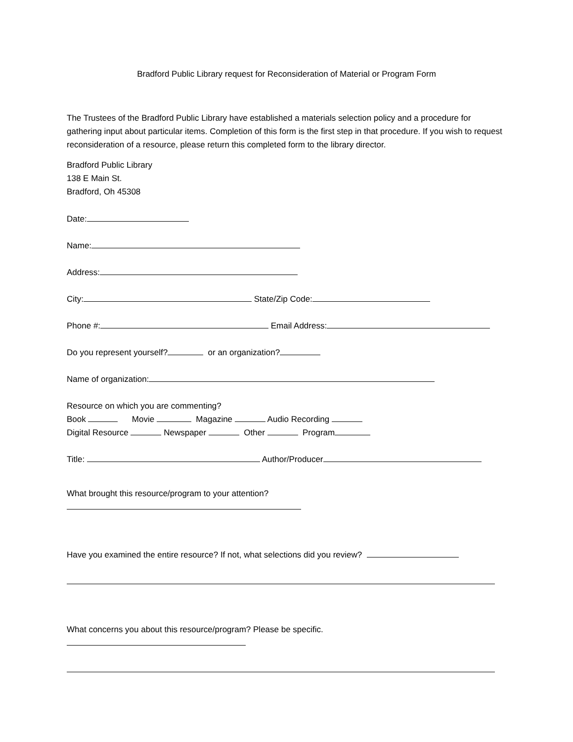Bradford Public Library request for Reconsideration of Material or Program Form
The Trustees of the Bradford Public Library have established a materials selection policy and a procedure for gathering input about particular items. Completion of this form is the first step in that procedure. If you wish to request reconsideration of a resource, please return this completed form to the library director.
Bradford Public Library
138 E Main St.
Bradford, Oh 45308
Date:
Name:
Address:
City: State/Zip Code:
Phone #: Email Address:
Do you represent yourself? or an organization?
Name of organization:
Resource on which you are commenting? Book Movie Magazine Audio Recording Digital Resource Newspaper Other Program
Title: Author/Producer
What brought this resource/program to your attention?
Have you examined the entire resource? If not, what selections did you review?
What concerns you about this resource/program? Please be specific.